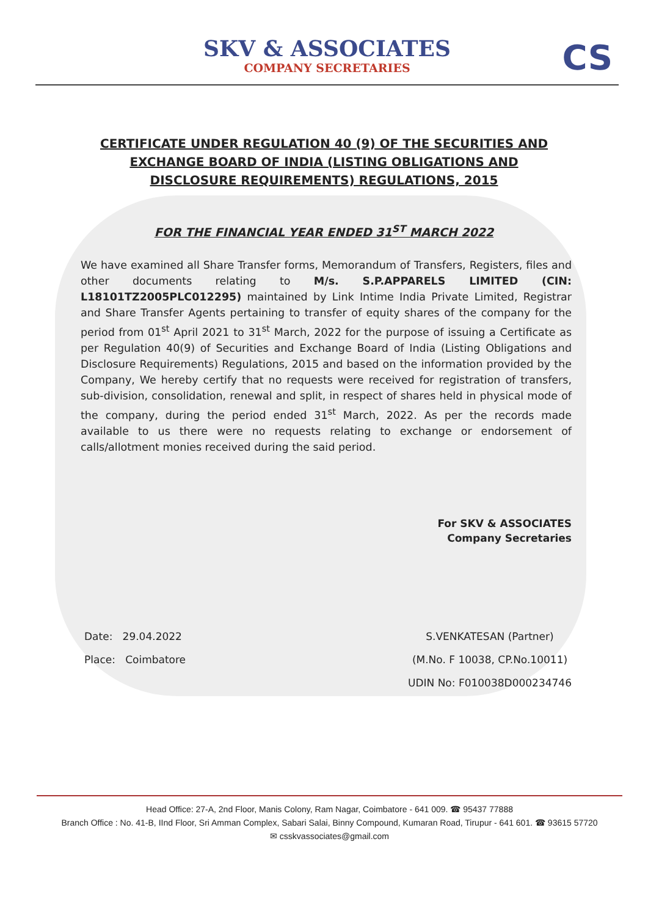SKV & ASSOCIATES
COMPANY SECRETARIES
CS
CERTIFICATE UNDER REGULATION 40 (9) OF THE SECURITIES AND EXCHANGE BOARD OF INDIA (LISTING OBLIGATIONS AND DISCLOSURE REQUIREMENTS) REGULATIONS, 2015
FOR THE FINANCIAL YEAR ENDED 31<sup>ST</sup> MARCH 2022
We have examined all Share Transfer forms, Memorandum of Transfers, Registers, files and other documents relating to M/s. S.P.APPARELS LIMITED (CIN: L18101TZ2005PLC012295) maintained by Link Intime India Private Limited, Registrar and Share Transfer Agents pertaining to transfer of equity shares of the company for the period from 01<sup>st</sup> April 2021 to 31<sup>st</sup> March, 2022 for the purpose of issuing a Certificate as per Regulation 40(9) of Securities and Exchange Board of India (Listing Obligations and Disclosure Requirements) Regulations, 2015 and based on the information provided by the Company, We hereby certify that no requests were received for registration of transfers, sub-division, consolidation, renewal and split, in respect of shares held in physical mode of the company, during the period ended 31<sup>st</sup> March, 2022. As per the records made available to us there were no requests relating to exchange or endorsement of calls/allotment monies received during the said period.
For SKV & ASSOCIATES
Company Secretaries
Date: 29.04.2022
Place: Coimbatore
S.VENKATESAN (Partner)
(M.No. F 10038, CP.No.10011)
UDIN No: F010038D000234746
Head Office: 27-A, 2nd Floor, Manis Colony, Ram Nagar, Coimbatore - 641 009. ☎ 95437 77888
Branch Office : No. 41-B, IInd Floor, Sri Amman Complex, Sabari Salai, Binny Compound, Kumaran Road, Tirupur - 641 601. ☎ 93615 57720
✉ csskvassociates@gmail.com